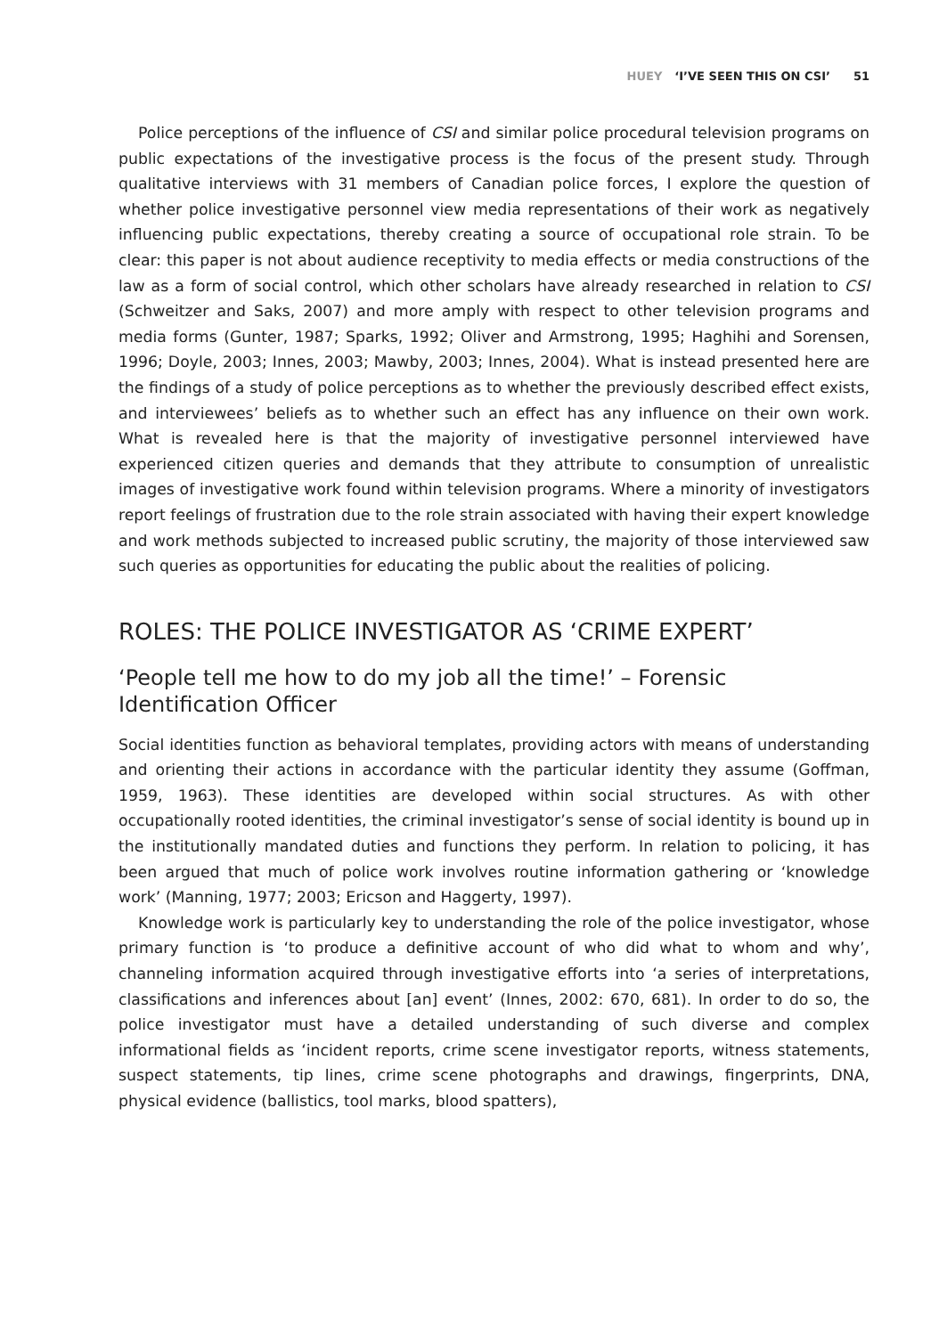HUEY ‘I’VE SEEN THIS ON CSI’ 51
Police perceptions of the influence of CSI and similar police procedural television programs on public expectations of the investigative process is the focus of the present study. Through qualitative interviews with 31 members of Canadian police forces, I explore the question of whether police investigative personnel view media representations of their work as negatively influencing public expectations, thereby creating a source of occupational role strain. To be clear: this paper is not about audience receptivity to media effects or media constructions of the law as a form of social control, which other scholars have already researched in relation to CSI (Schweitzer and Saks, 2007) and more amply with respect to other television programs and media forms (Gunter, 1987; Sparks, 1992; Oliver and Armstrong, 1995; Haghihi and Sorensen, 1996; Doyle, 2003; Innes, 2003; Mawby, 2003; Innes, 2004). What is instead presented here are the findings of a study of police perceptions as to whether the previously described effect exists, and interviewees’ beliefs as to whether such an effect has any influence on their own work. What is revealed here is that the majority of investigative personnel interviewed have experienced citizen queries and demands that they attribute to consumption of unrealistic images of investigative work found within television programs. Where a minority of investigators report feelings of frustration due to the role strain associated with having their expert knowledge and work methods subjected to increased public scrutiny, the majority of those interviewed saw such queries as opportunities for educating the public about the realities of policing.
ROLES: THE POLICE INVESTIGATOR AS ‘CRIME EXPERT’
‘People tell me how to do my job all the time!’ – Forensic Identification Officer
Social identities function as behavioral templates, providing actors with means of understanding and orienting their actions in accordance with the particular identity they assume (Goffman, 1959, 1963). These identities are developed within social structures. As with other occupationally rooted identities, the criminal investigator’s sense of social identity is bound up in the institutionally mandated duties and functions they perform. In relation to policing, it has been argued that much of police work involves routine information gathering or ‘knowledge work’ (Manning, 1977; 2003; Ericson and Haggerty, 1997).
Knowledge work is particularly key to understanding the role of the police investigator, whose primary function is ‘to produce a definitive account of who did what to whom and why’, channeling information acquired through investigative efforts into ‘a series of interpretations, classifications and inferences about [an] event’ (Innes, 2002: 670, 681). In order to do so, the police investigator must have a detailed understanding of such diverse and complex informational fields as ‘incident reports, crime scene investigator reports, witness statements, suspect statements, tip lines, crime scene photographs and drawings, fingerprints, DNA, physical evidence (ballistics, tool marks, blood spatters),